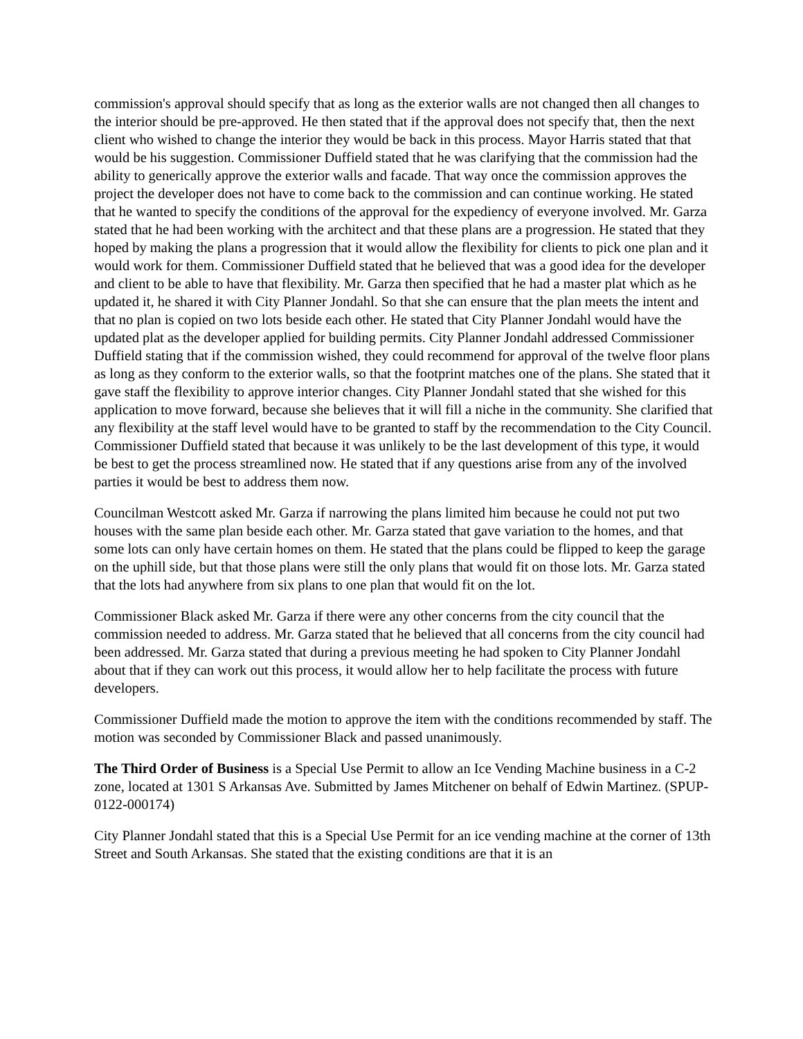commission's approval should specify that as long as the exterior walls are not changed then all changes to the interior should be pre-approved. He then stated that if the approval does not specify that, then the next client who wished to change the interior they would be back in this process. Mayor Harris stated that that would be his suggestion. Commissioner Duffield stated that he was clarifying that the commission had the ability to generically approve the exterior walls and facade. That way once the commission approves the project the developer does not have to come back to the commission and can continue working. He stated that he wanted to specify the conditions of the approval for the expediency of everyone involved. Mr. Garza stated that he had been working with the architect and that these plans are a progression. He stated that they hoped by making the plans a progression that it would allow the flexibility for clients to pick one plan and it would work for them. Commissioner Duffield stated that he believed that was a good idea for the developer and client to be able to have that flexibility. Mr. Garza then specified that he had a master plat which as he updated it, he shared it with City Planner Jondahl. So that she can ensure that the plan meets the intent and that no plan is copied on two lots beside each other. He stated that City Planner Jondahl would have the updated plat as the developer applied for building permits. City Planner Jondahl addressed Commissioner Duffield stating that if the commission wished, they could recommend for approval of the twelve floor plans as long as they conform to the exterior walls, so that the footprint matches one of the plans. She stated that it gave staff the flexibility to approve interior changes. City Planner Jondahl stated that she wished for this application to move forward, because she believes that it will fill a niche in the community. She clarified that any flexibility at the staff level would have to be granted to staff by the recommendation to the City Council. Commissioner Duffield stated that because it was unlikely to be the last development of this type, it would be best to get the process streamlined now. He stated that if any questions arise from any of the involved parties it would be best to address them now.
Councilman Westcott asked Mr. Garza if narrowing the plans limited him because he could not put two houses with the same plan beside each other. Mr. Garza stated that gave variation to the homes, and that some lots can only have certain homes on them. He stated that the plans could be flipped to keep the garage on the uphill side, but that those plans were still the only plans that would fit on those lots. Mr. Garza stated that the lots had anywhere from six plans to one plan that would fit on the lot.
Commissioner Black asked Mr. Garza if there were any other concerns from the city council that the commission needed to address. Mr. Garza stated that he believed that all concerns from the city council had been addressed. Mr. Garza stated that during a previous meeting he had spoken to City Planner Jondahl about that if they can work out this process, it would allow her to help facilitate the process with future developers.
Commissioner Duffield made the motion to approve the item with the conditions recommended by staff. The motion was seconded by Commissioner Black and passed unanimously.
The Third Order of Business is a Special Use Permit to allow an Ice Vending Machine business in a C-2 zone, located at 1301 S Arkansas Ave. Submitted by James Mitchener on behalf of Edwin Martinez. (SPUP-0122-000174)
City Planner Jondahl stated that this is a Special Use Permit for an ice vending machine at the corner of 13th Street and South Arkansas. She stated that the existing conditions are that it is an